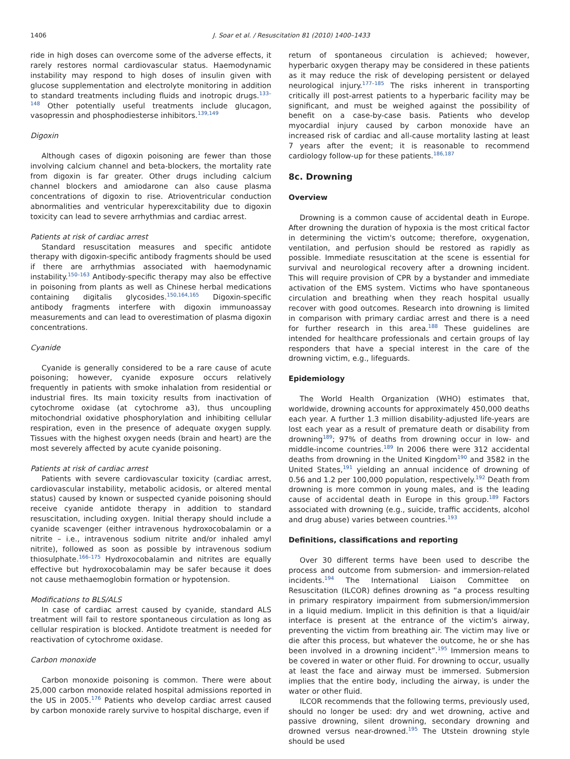1406 J. Soar et al. / Resuscitation 81 (2010) 1400–1433
ride in high doses can overcome some of the adverse effects, it rarely restores normal cardiovascular status. Haemodynamic instability may respond to high doses of insulin given with glucose supplementation and electrolyte monitoring in addition to standard treatments including fluids and inotropic drugs.<sup>133–148</sup> Other potentially useful treatments include glucagon, vasopressin and phosphodiesterse inhibitors.<sup>139,149</sup>
Digoxin
Although cases of digoxin poisoning are fewer than those involving calcium channel and beta-blockers, the mortality rate from digoxin is far greater. Other drugs including calcium channel blockers and amiodarone can also cause plasma concentrations of digoxin to rise. Atrioventricular conduction abnormalities and ventricular hyperexcitability due to digoxin toxicity can lead to severe arrhythmias and cardiac arrest.
Patients at risk of cardiac arrest
Standard resuscitation measures and specific antidote therapy with digoxin-specific antibody fragments should be used if there are arrhythmias associated with haemodynamic instability.<sup>150–163</sup> Antibody-specific therapy may also be effective in poisoning from plants as well as Chinese herbal medications containing digitalis glycosides.<sup>150,164,165</sup> Digoxin-specific antibody fragments interfere with digoxin immunoassay measurements and can lead to overestimation of plasma digoxin concentrations.
Cyanide
Cyanide is generally considered to be a rare cause of acute poisoning; however, cyanide exposure occurs relatively frequently in patients with smoke inhalation from residential or industrial fires. Its main toxicity results from inactivation of cytochrome oxidase (at cytochrome a3), thus uncoupling mitochondrial oxidative phosphorylation and inhibiting cellular respiration, even in the presence of adequate oxygen supply. Tissues with the highest oxygen needs (brain and heart) are the most severely affected by acute cyanide poisoning.
Patients at risk of cardiac arrest
Patients with severe cardiovascular toxicity (cardiac arrest, cardiovascular instability, metabolic acidosis, or altered mental status) caused by known or suspected cyanide poisoning should receive cyanide antidote therapy in addition to standard resuscitation, including oxygen. Initial therapy should include a cyanide scavenger (either intravenous hydroxocobalamin or a nitrite – i.e., intravenous sodium nitrite and/or inhaled amyl nitrite), followed as soon as possible by intravenous sodium thiosulphate.<sup>166–175</sup> Hydroxocobalamin and nitrites are equally effective but hydroxocobalamin may be safer because it does not cause methaemoglobin formation or hypotension.
Modifications to BLS/ALS
In case of cardiac arrest caused by cyanide, standard ALS treatment will fail to restore spontaneous circulation as long as cellular respiration is blocked. Antidote treatment is needed for reactivation of cytochrome oxidase.
Carbon monoxide
Carbon monoxide poisoning is common. There were about 25,000 carbon monoxide related hospital admissions reported in the US in 2005.<sup>176</sup> Patients who develop cardiac arrest caused by carbon monoxide rarely survive to hospital discharge, even if
return of spontaneous circulation is achieved; however, hyperbaric oxygen therapy may be considered in these patients as it may reduce the risk of developing persistent or delayed neurological injury.<sup>177–185</sup> The risks inherent in transporting critically ill post-arrest patients to a hyperbaric facility may be significant, and must be weighed against the possibility of benefit on a case-by-case basis. Patients who develop myocardial injury caused by carbon monoxide have an increased risk of cardiac and all-cause mortality lasting at least 7 years after the event; it is reasonable to recommend cardiology follow-up for these patients.<sup>186,187</sup>
8c. Drowning
Overview
Drowning is a common cause of accidental death in Europe. After drowning the duration of hypoxia is the most critical factor in determining the victim's outcome; therefore, oxygenation, ventilation, and perfusion should be restored as rapidly as possible. Immediate resuscitation at the scene is essential for survival and neurological recovery after a drowning incident. This will require provision of CPR by a bystander and immediate activation of the EMS system. Victims who have spontaneous circulation and breathing when they reach hospital usually recover with good outcomes. Research into drowning is limited in comparison with primary cardiac arrest and there is a need for further research in this area.<sup>188</sup> These guidelines are intended for healthcare professionals and certain groups of lay responders that have a special interest in the care of the drowning victim, e.g., lifeguards.
Epidemiology
The World Health Organization (WHO) estimates that, worldwide, drowning accounts for approximately 450,000 deaths each year. A further 1.3 million disability-adjusted life-years are lost each year as a result of premature death or disability from drowning<sup>189</sup>; 97% of deaths from drowning occur in low- and middle-income countries.<sup>189</sup> In 2006 there were 312 accidental deaths from drowning in the United Kingdom<sup>190</sup> and 3582 in the United States,<sup>191</sup> yielding an annual incidence of drowning of 0.56 and 1.2 per 100,000 population, respectively.<sup>192</sup> Death from drowning is more common in young males, and is the leading cause of accidental death in Europe in this group.<sup>189</sup> Factors associated with drowning (e.g., suicide, traffic accidents, alcohol and drug abuse) varies between countries.<sup>193</sup>
Definitions, classifications and reporting
Over 30 different terms have been used to describe the process and outcome from submersion- and immersion-related incidents.<sup>194</sup> The International Liaison Committee on Resuscitation (ILCOR) defines drowning as “a process resulting in primary respiratory impairment from submersion/immersion in a liquid medium. Implicit in this definition is that a liquid/air interface is present at the entrance of the victim's airway, preventing the victim from breathing air. The victim may live or die after this process, but whatever the outcome, he or she has been involved in a drowning incident”.<sup>195</sup> Immersion means to be covered in water or other fluid. For drowning to occur, usually at least the face and airway must be immersed. Submersion implies that the entire body, including the airway, is under the water or other fluid.
ILCOR recommends that the following terms, previously used, should no longer be used: dry and wet drowning, active and passive drowning, silent drowning, secondary drowning and drowned versus near-drowned.<sup>195</sup> The Utstein drowning style should be used